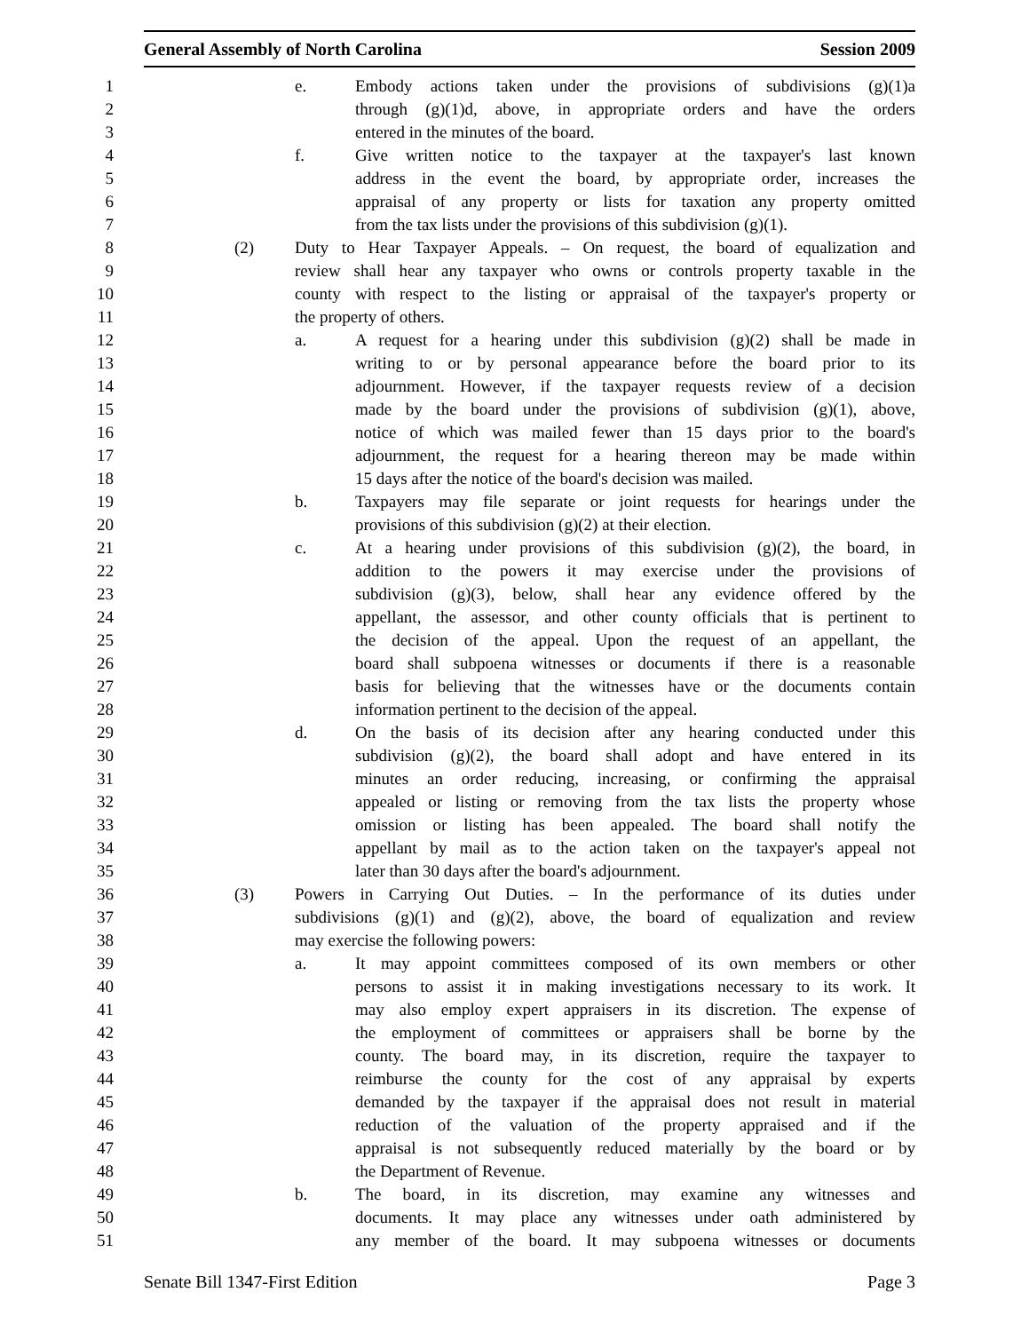General Assembly of North Carolina Session 2009
1 e. Embody actions taken under the provisions of subdivisions (g)(1)a
2 through (g)(1)d, above, in appropriate orders and have the orders
3 entered in the minutes of the board.
4 f. Give written notice to the taxpayer at the taxpayer's last known
5 address in the event the board, by appropriate order, increases the
6 appraisal of any property or lists for taxation any property omitted
7 from the tax lists under the provisions of this subdivision (g)(1).
8 (2) Duty to Hear Taxpayer Appeals. – On request, the board of equalization and
9 review shall hear any taxpayer who owns or controls property taxable in the
10 county with respect to the listing or appraisal of the taxpayer's property or
11 the property of others.
12 a. A request for a hearing under this subdivision (g)(2) shall be made in
13 writing to or by personal appearance before the board prior to its
14 adjournment. However, if the taxpayer requests review of a decision
15 made by the board under the provisions of subdivision (g)(1), above,
16 notice of which was mailed fewer than 15 days prior to the board's
17 adjournment, the request for a hearing thereon may be made within
18 15 days after the notice of the board's decision was mailed.
19 b. Taxpayers may file separate or joint requests for hearings under the
20 provisions of this subdivision (g)(2) at their election.
21 c. At a hearing under provisions of this subdivision (g)(2), the board, in
22 addition to the powers it may exercise under the provisions of
23 subdivision (g)(3), below, shall hear any evidence offered by the
24 appellant, the assessor, and other county officials that is pertinent to
25 the decision of the appeal. Upon the request of an appellant, the
26 board shall subpoena witnesses or documents if there is a reasonable
27 basis for believing that the witnesses have or the documents contain
28 information pertinent to the decision of the appeal.
29 d. On the basis of its decision after any hearing conducted under this
30 subdivision (g)(2), the board shall adopt and have entered in its
31 minutes an order reducing, increasing, or confirming the appraisal
32 appealed or listing or removing from the tax lists the property whose
33 omission or listing has been appealed. The board shall notify the
34 appellant by mail as to the action taken on the taxpayer's appeal not
35 later than 30 days after the board's adjournment.
36 (3) Powers in Carrying Out Duties. – In the performance of its duties under
37 subdivisions (g)(1) and (g)(2), above, the board of equalization and review
38 may exercise the following powers:
39 a. It may appoint committees composed of its own members or other
40 persons to assist it in making investigations necessary to its work. It
41 may also employ expert appraisers in its discretion. The expense of
42 the employment of committees or appraisers shall be borne by the
43 county. The board may, in its discretion, require the taxpayer to
44 reimburse the county for the cost of any appraisal by experts
45 demanded by the taxpayer if the appraisal does not result in material
46 reduction of the valuation of the property appraised and if the
47 appraisal is not subsequently reduced materially by the board or by
48 the Department of Revenue.
49 b. The board, in its discretion, may examine any witnesses and
50 documents. It may place any witnesses under oath administered by
51 any member of the board. It may subpoena witnesses or documents
Senate Bill 1347-First Edition Page 3